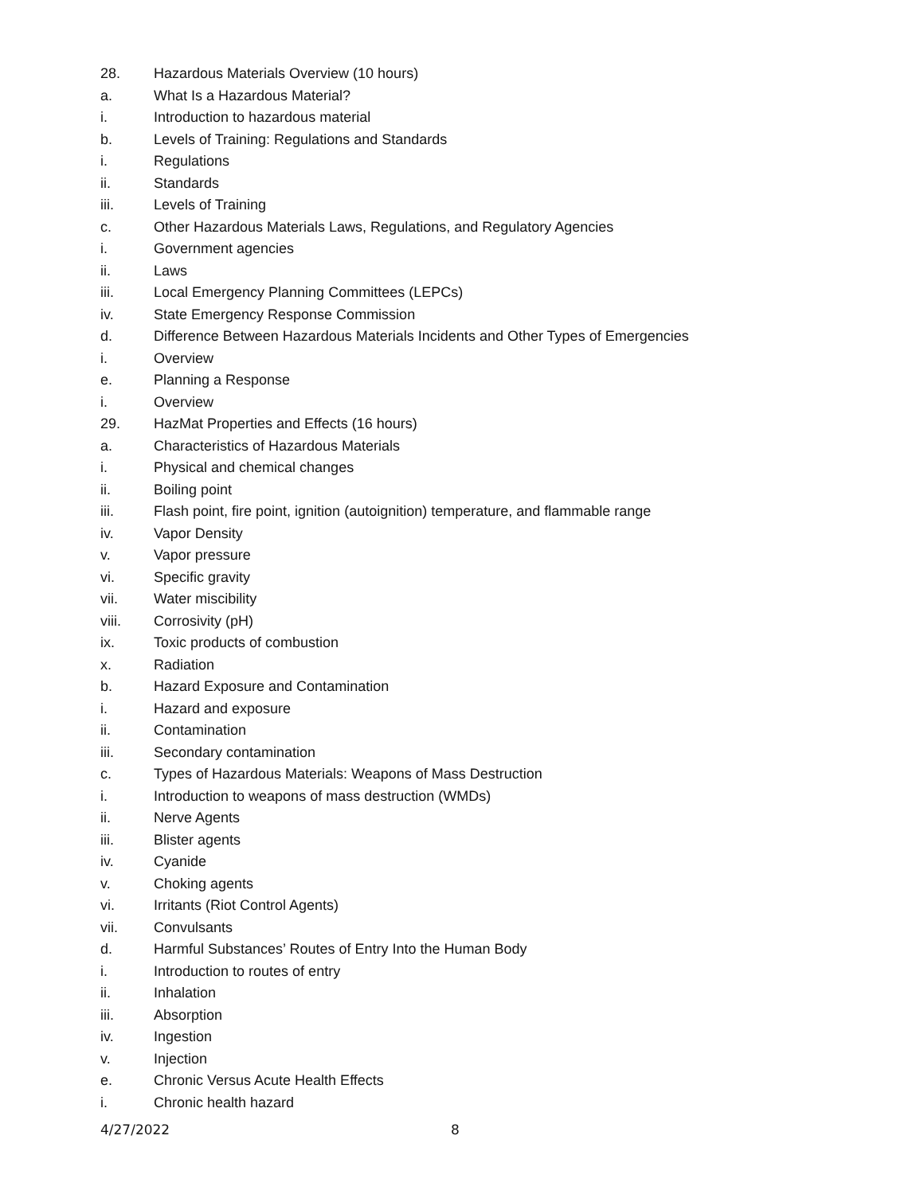28. Hazardous Materials Overview (10 hours)
a. What Is a Hazardous Material?
i. Introduction to hazardous material
b. Levels of Training: Regulations and Standards
i. Regulations
ii. Standards
iii. Levels of Training
c. Other Hazardous Materials Laws, Regulations, and Regulatory Agencies
i. Government agencies
ii. Laws
iii. Local Emergency Planning Committees (LEPCs)
iv. State Emergency Response Commission
d. Difference Between Hazardous Materials Incidents and Other Types of Emergencies
i. Overview
e. Planning a Response
i. Overview
29. HazMat Properties and Effects (16 hours)
a. Characteristics of Hazardous Materials
i. Physical and chemical changes
ii. Boiling point
iii. Flash point, fire point, ignition (autoignition) temperature, and flammable range
iv. Vapor Density
v. Vapor pressure
vi. Specific gravity
vii. Water miscibility
viii. Corrosivity (pH)
ix. Toxic products of combustion
x. Radiation
b. Hazard Exposure and Contamination
i. Hazard and exposure
ii. Contamination
iii. Secondary contamination
c. Types of Hazardous Materials: Weapons of Mass Destruction
i. Introduction to weapons of mass destruction (WMDs)
ii. Nerve Agents
iii. Blister agents
iv. Cyanide
v. Choking agents
vi. Irritants (Riot Control Agents)
vii. Convulsants
d. Harmful Substances’ Routes of Entry Into the Human Body
i. Introduction to routes of entry
ii. Inhalation
iii. Absorption
iv. Ingestion
v. Injection
e. Chronic Versus Acute Health Effects
i. Chronic health hazard
4/27/2022 8